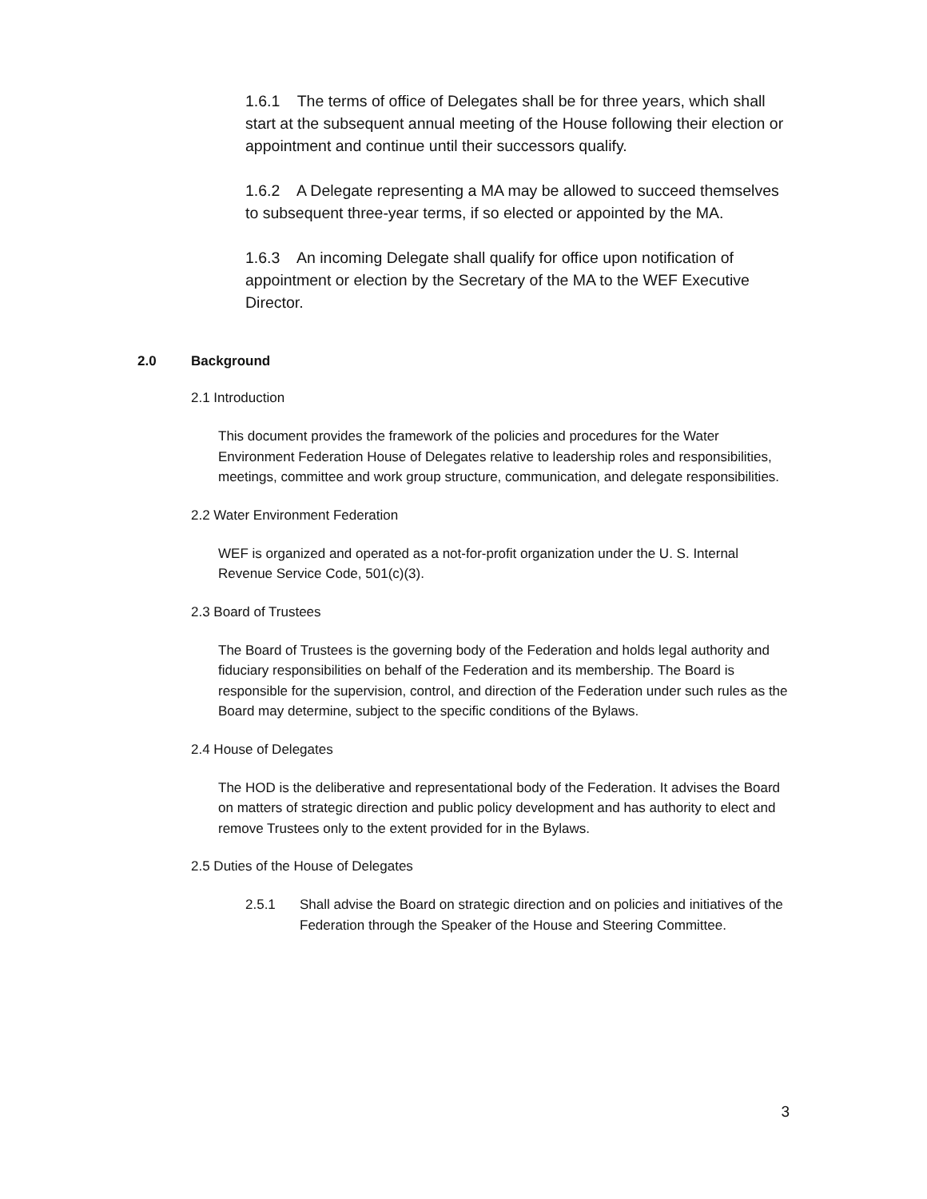1.6.1 The terms of office of Delegates shall be for three years, which shall start at the subsequent annual meeting of the House following their election or appointment and continue until their successors qualify.
1.6.2 A Delegate representing a MA may be allowed to succeed themselves to subsequent three-year terms, if so elected or appointed by the MA.
1.6.3 An incoming Delegate shall qualify for office upon notification of appointment or election by the Secretary of the MA to the WEF Executive Director.
2.0 Background
2.1 Introduction
This document provides the framework of the policies and procedures for the Water Environment Federation House of Delegates relative to leadership roles and responsibilities, meetings, committee and work group structure, communication, and delegate responsibilities.
2.2 Water Environment Federation
WEF is organized and operated as a not-for-profit organization under the U. S. Internal Revenue Service Code, 501(c)(3).
2.3 Board of Trustees
The Board of Trustees is the governing body of the Federation and holds legal authority and fiduciary responsibilities on behalf of the Federation and its membership. The Board is responsible for the supervision, control, and direction of the Federation under such rules as the Board may determine, subject to the specific conditions of the Bylaws.
2.4 House of Delegates
The HOD is the deliberative and representational body of the Federation. It advises the Board on matters of strategic direction and public policy development and has authority to elect and remove Trustees only to the extent provided for in the Bylaws.
2.5 Duties of the House of Delegates
2.5.1 Shall advise the Board on strategic direction and on policies and initiatives of the Federation through the Speaker of the House and Steering Committee.
3